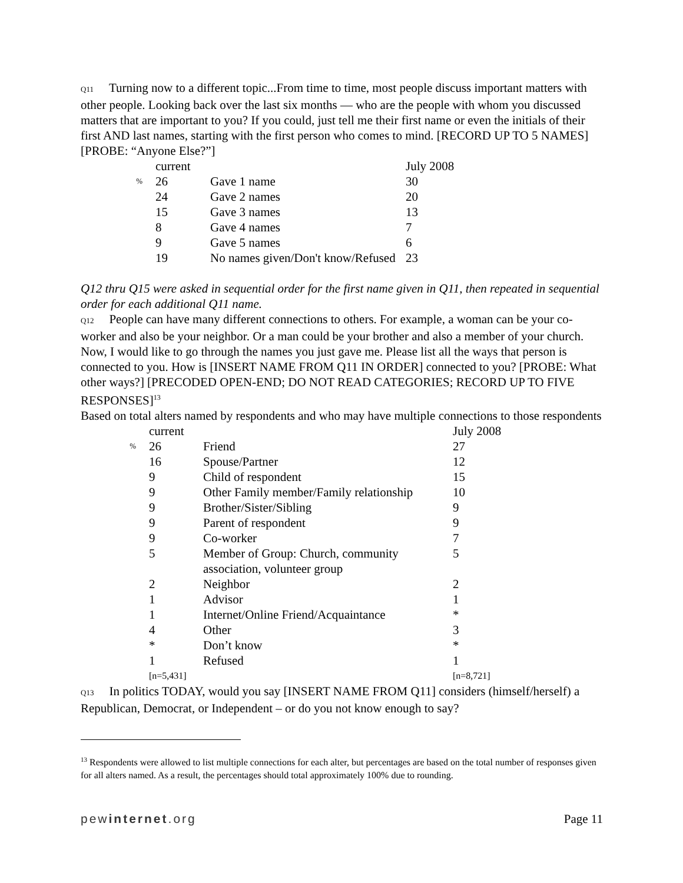Q11 Turning now to a different topic...From time to time, most people discuss important matters with other people. Looking back over the last six months — who are the people with whom you discussed matters that are important to you? If you could, just tell me their first name or even the initials of their first AND last names, starting with the first person who comes to mind. [RECORD UP TO 5 NAMES] [PROBE: “Anyone Else?”]
| | current | | July 2008 |
| % | 26 | Gave 1 name | 30 |
| | 24 | Gave 2 names | 20 |
| | 15 | Gave 3 names | 13 |
| | 8 | Gave 4 names | 7 |
| | 9 | Gave 5 names | 6 |
| | 19 | No names given/Don't know/Refused | 23 |
Q12 thru Q15 were asked in sequential order for the first name given in Q11, then repeated in sequential order for each additional Q11 name.
Q12 People can have many different connections to others. For example, a woman can be your co-worker and also be your neighbor. Or a man could be your brother and also a member of your church. Now, I would like to go through the names you just gave me. Please list all the ways that person is connected to you. How is [INSERT NAME FROM Q11 IN ORDER] connected to you? [PROBE: What other ways?] [PRECODED OPEN-END; DO NOT READ CATEGORIES; RECORD UP TO FIVE RESPONSES]<sup>13</sup>
Based on total alters named by respondents and who may have multiple connections to those respondents
| | current | | July 2008 |
| % | 26 | Friend | 27 |
| | 16 | Spouse/Partner | 12 |
| | 9 | Child of respondent | 15 |
| | 9 | Other Family member/Family relationship | 10 |
| | 9 | Brother/Sister/Sibling | 9 |
| | 9 | Parent of respondent | 9 |
| | 9 | Co-worker | 7 |
| | 5 | Member of Group: Church, community association, volunteer group | 5 |
| | 2 | Neighbor | 2 |
| | 1 | Advisor | 1 |
| | 1 | Internet/Online Friend/Acquaintance | * |
| | 4 | Other | 3 |
| | * | Don’t know | * |
| | 1 | Refused | 1 |
| | [n=5,431] | | [n=8,721] |
Q13 In politics TODAY, would you say [INSERT NAME FROM Q11] considers (himself/herself) a Republican, Democrat, or Independent – or do you not know enough to say?
<sup>13</sup> Respondents were allowed to list multiple connections for each alter, but percentages are based on the total number of responses given for all alters named. As a result, the percentages should total approximately 100% due to rounding.
pewinternet.org Page 11